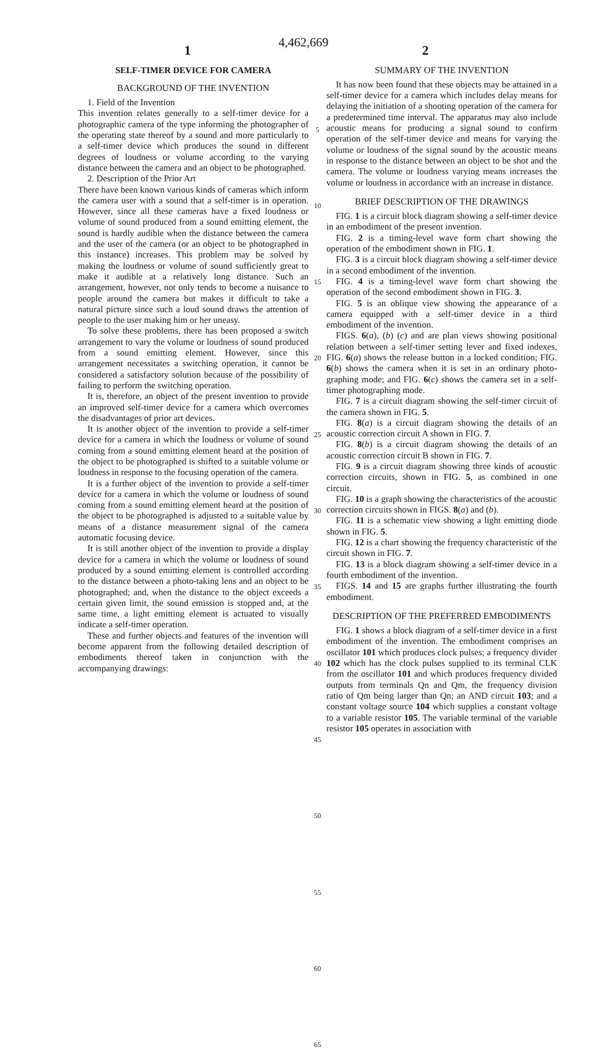4,462,669
1 2
SELF-TIMER DEVICE FOR CAMERA
BACKGROUND OF THE INVENTION
1. Field of the Invention
This invention relates generally to a self-timer device for a photographic camera of the type informing the photographer of the operating state thereof by a sound and more particularly to a self-timer device which produces the sound in different degrees of loudness or volume according to the varying distance between the camera and an object to be photographed.
2. Description of the Prior Art
There have been known various kinds of cameras which inform the camera user with a sound that a self-timer is in operation. However, since all these cameras have a fixed loudness or volume of sound produced from a sound emitting element, the sound is hardly audible when the distance between the camera and the user of the camera (or an object to be photographed in this instance) increases. This problem may be solved by making the loudness or volume of sound sufficiently great to make it audible at a relatively long distance. Such an arrangement, however, not only tends to become a nuisance to people around the camera but makes it difficult to take a natural picture since such a loud sound draws the attention of people to the user making him or her uneasy.
To solve these problems, there has been proposed a switch arrangement to vary the volume or loudness of sound produced from a sound emitting element. However, since this arrangement necessitates a switching operation, it cannot be considered a satisfactory solution because of the possibility of failing to perform the switching operation.
It is, therefore, an object of the present invention to provide an improved self-timer device for a camera which overcomes the disadvantages of prior art devices.
It is another object of the invention to provide a self-timer device for a camera in which the loudness or volume of sound coming from a sound emitting element heard at the position of the object to be photographed is shifted to a suitable volume or loudness in response to the focusing operation of the camera.
It is a further object of the invention to provide a self-timer device for a camera in which the volume or loudness of sound coming from a sound emitting element heard at the position of the object to be photographed is adjusted to a suitable value by means of a distance measurement signal of the camera automatic focusing device.
It is still another object of the invention to provide a display device for a camera in which the volume or loudness of sound produced by a sound emitting element is controlled according to the distance between a photo-taking lens and an object to be photographed; and, when the distance to the object exceeds a certain given limit, the sound emission is stopped and, at the same time, a light emitting element is actuated to visually indicate a self-timer operation.
These and further objects and features of the invention will become apparent from the following detailed description of embodiments thereof taken in conjunction with the accompanying drawings:
5
10
15
20
25
30
35
40
45
50
55
60
65
SUMMARY OF THE INVENTION
It has now been found that these objects may be attained in a self-timer device for a camera which includes delay means for delaying the initiation of a shooting operation of the camera for a predetermined time interval. The apparatus may also include acoustic means for producing a signal sound to confirm operation of the self-timer device and means for varying the volume or loudness of the signal sound by the acoustic means in response to the distance between an object to be shot and the camera. The volume or loudness varying means increases the volume or loudness in accordance with an increase in distance.
BRIEF DESCRIPTION OF THE DRAWINGS
FIG. 1 is a circuit block diagram showing a self-timer device in an embodiment of the present invention.
FIG. 2 is a timing-level wave form chart showing the operation of the embodiment shown in FIG. 1.
FIG. 3 is a circuit block diagram showing a self-timer device in a second embodiment of the invention.
FIG. 4 is a timing-level wave form chart showing the operation of the second embodiment shown in FIG. 3.
FIG. 5 is an oblique view showing the appearance of a camera equipped with a self-timer device in a third embodiment of the invention.
FIGS. 6(a), (b) (c) and are plan views showing positional relation between a self-timer setting lever and fixed indexes, FIG. 6(a) shows the release button in a locked condition; FIG. 6(b) shows the camera when it is set in an ordinary photo-graphing mode; and FIG. 6(c) shows the camera set in a self-timer photographing mode.
FIG. 7 is a circuit diagram showing the self-timer circuit of the camera shown in FIG. 5.
FIG. 8(a) is a circuit diagram showing the details of an acoustic correction circuit A shown in FIG. 7.
FIG. 8(b) is a circuit diagram showing the details of an acoustic correction circuit B shown in FIG. 7.
FIG. 9 is a circuit diagram showing three kinds of acoustic correction circuits, shown in FIG. 5, as combined in one circuit.
FIG. 10 is a graph showing the characteristics of the acoustic correction circuits shown in FIGS. 8(a) and (b).
FIG. 11 is a schematic view showing a light emitting diode shown in FIG. 5.
FIG. 12 is a chart showing the frequency characteristic of the circuit shown in FIG. 7.
FIG. 13 is a block diagram showing a self-timer device in a fourth embodiment of the invention.
FIGS. 14 and 15 are graphs further illustrating the fourth embodiment.
DESCRIPTION OF THE PREFERRED EMBODIMENTS
FIG. 1 shows a block diagram of a self-timer device in a first embodiment of the invention. The embodiment comprises an oscillator 101 which produces clock pulses; a frequency divider 102 which has the clock pulses supplied to its terminal CLK from the oscillator 101 and which produces frequency divided outputs from terminals Qn and Qm, the frequency division ratio of Qm being larger than Qn; an AND circuit 103; and a constant voltage source 104 which supplies a constant voltage to a variable resistor 105. The variable terminal of the variable resistor 105 operates in association with